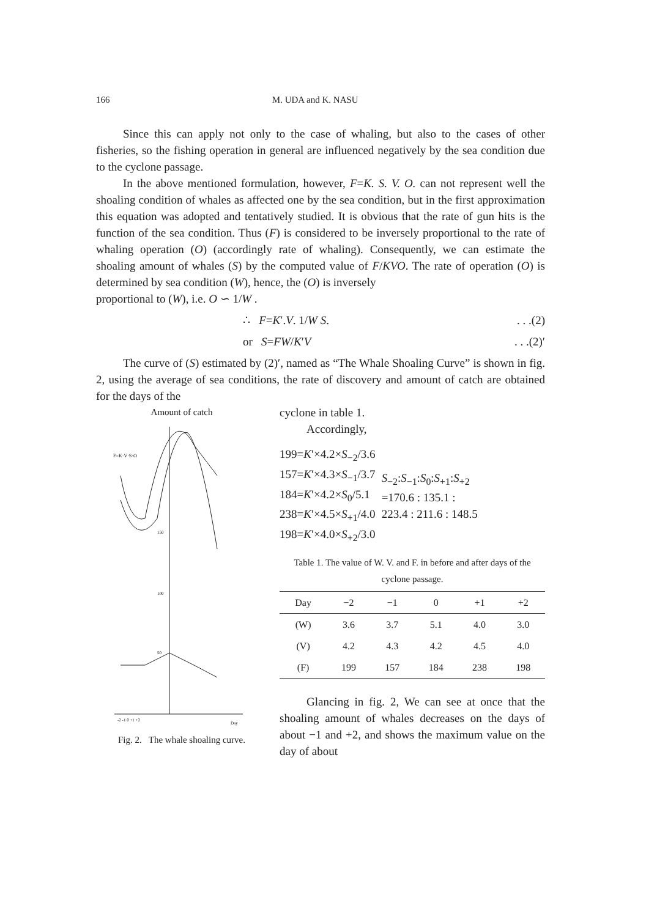166 M. UDA and K. NASU
Since this can apply not only to the case of whaling, but also to the cases of other fisheries, so the fishing operation in general are influenced negatively by the sea condition due to the cyclone passage.
In the above mentioned formulation, however, F=K. S. V. O. can not represent well the shoaling condition of whales as affected one by the sea condition, but in the first approximation this equation was adopted and tentatively studied. It is obvious that the rate of gun hits is the function of the sea condition. Thus (F) is considered to be inversely proportional to the rate of whaling operation (O) (accordingly rate of whaling). Consequently, we can estimate the shoaling amount of whales (S) by the computed value of F/KVO. The rate of operation (O) is determined by sea condition (W), hence, the (O) is inversely
proportional to (W), i.e. O ∽ 1/W .
∴ F=K′.V. 1/W S.. . .(2)
or S=FW/K′V. . .(2)′
The curve of (S) estimated by (2)′, named as “The Whale Shoaling Curve” is shown in fig. 2, using the average of sea conditions, the rate of discovery and amount of catch are obtained for the days of the
Amount of catch
F=K·V·S·O
150
100
50
-2 -1 0 +1 +2
Day
Fig. 2. The whale shoaling curve.
cyclone in table 1.
Accordingly,
199=K′×4.2×S<sub>−2</sub>/3.6
157=K′×4.3×S<sub>−1</sub>/3.7
184=K′×4.2×S<sub>0</sub>/5.1
238=K′×4.5×S<sub>+1</sub>/4.0
198=K′×4.0×S<sub>+2</sub>/3.0
S<sub>−2</sub>:S<sub>−1</sub>:S<sub>0</sub>:S<sub>+1</sub>:S<sub>+2</sub>
=170.6 : 135.1 :
223.4 : 211.6 : 148.5
Table 1. The value of W. V. and F. in before and after days of the cyclone passage.
| Day | −2 | −1 | 0 | +1 | +2 |
| --- | --- | --- | --- | --- | --- |
| (W) | 3.6 | 3.7 | 5.1 | 4.0 | 3.0 |
| (V) | 4.2 | 4.3 | 4.2 | 4.5 | 4.0 |
| (F) | 199 | 157 | 184 | 238 | 198 |
Glancing in fig. 2, We can see at once that the shoaling amount of whales decreases on the days of about −1 and +2, and shows the maximum value on the day of about